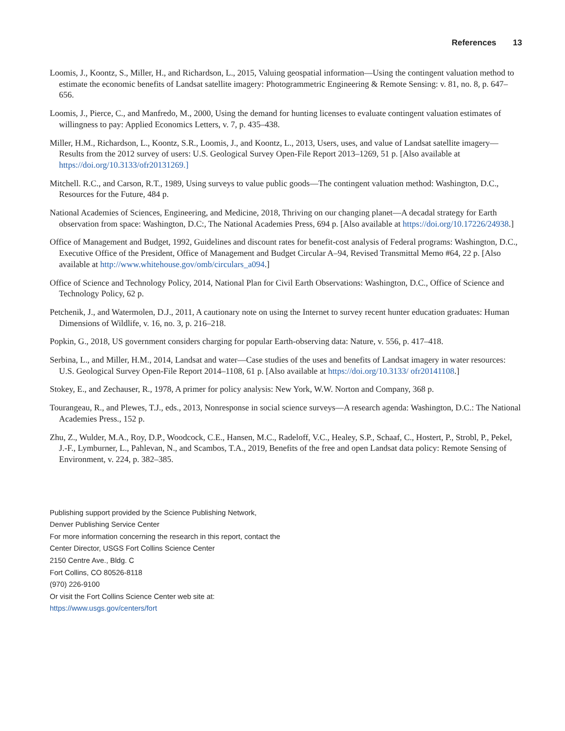References 13
Loomis, J., Koontz, S., Miller, H., and Richardson, L., 2015, Valuing geospatial information—Using the contingent valuation method to estimate the economic benefits of Landsat satellite imagery: Photogrammetric Engineering & Remote Sensing: v. 81, no. 8, p. 647–656.
Loomis, J., Pierce, C., and Manfredo, M., 2000, Using the demand for hunting licenses to evaluate contingent valuation estimates of willingness to pay: Applied Economics Letters, v. 7, p. 435–438.
Miller, H.M., Richardson, L., Koontz, S.R., Loomis, J., and Koontz, L., 2013, Users, uses, and value of Landsat satellite imagery—Results from the 2012 survey of users: U.S. Geological Survey Open-File Report 2013–1269, 51 p. [Also available at https://doi.org/10.3133/ofr20131269.]
Mitchell. R.C., and Carson, R.T., 1989, Using surveys to value public goods—The contingent valuation method: Washington, D.C., Resources for the Future, 484 p.
National Academies of Sciences, Engineering, and Medicine, 2018, Thriving on our changing planet—A decadal strategy for Earth observation from space: Washington, D.C:, The National Academies Press, 694 p. [Also available at https://doi.org/10.17226/24938.]
Office of Management and Budget, 1992, Guidelines and discount rates for benefit-cost analysis of Federal programs: Washington, D.C., Executive Office of the President, Office of Management and Budget Circular A–94, Revised Transmittal Memo #64, 22 p. [Also available at http://www.whitehouse.gov/omb/circulars_a094.]
Office of Science and Technology Policy, 2014, National Plan for Civil Earth Observations: Washington, D.C., Office of Science and Technology Policy, 62 p.
Petchenik, J., and Watermolen, D.J., 2011, A cautionary note on using the Internet to survey recent hunter education graduates: Human Dimensions of Wildlife, v. 16, no. 3, p. 216–218.
Popkin, G., 2018, US government considers charging for popular Earth-observing data: Nature, v. 556, p. 417–418.
Serbina, L., and Miller, H.M., 2014, Landsat and water—Case studies of the uses and benefits of Landsat imagery in water resources: U.S. Geological Survey Open-File Report 2014–1108, 61 p. [Also available at https://doi.org/10.3133/ ofr20141108.]
Stokey, E., and Zechauser, R., 1978, A primer for policy analysis: New York, W.W. Norton and Company, 368 p.
Tourangeau, R., and Plewes, T.J., eds., 2013, Nonresponse in social science surveys—A research agenda: Washington, D.C.: The National Academies Press., 152 p.
Zhu, Z., Wulder, M.A., Roy, D.P., Woodcock, C.E., Hansen, M.C., Radeloff, V.C., Healey, S.P., Schaaf, C., Hostert, P., Strobl, P., Pekel, J.-F., Lymburner, L., Pahlevan, N., and Scambos, T.A., 2019, Benefits of the free and open Landsat data policy: Remote Sensing of Environment, v. 224, p. 382–385.
Publishing support provided by the Science Publishing Network,
Denver Publishing Service Center
For more information concerning the research in this report, contact the
Center Director, USGS Fort Collins Science Center
2150 Centre Ave., Bldg. C
Fort Collins, CO 80526-8118
(970) 226-9100
Or visit the Fort Collins Science Center web site at:
https://www.usgs.gov/centers/fort